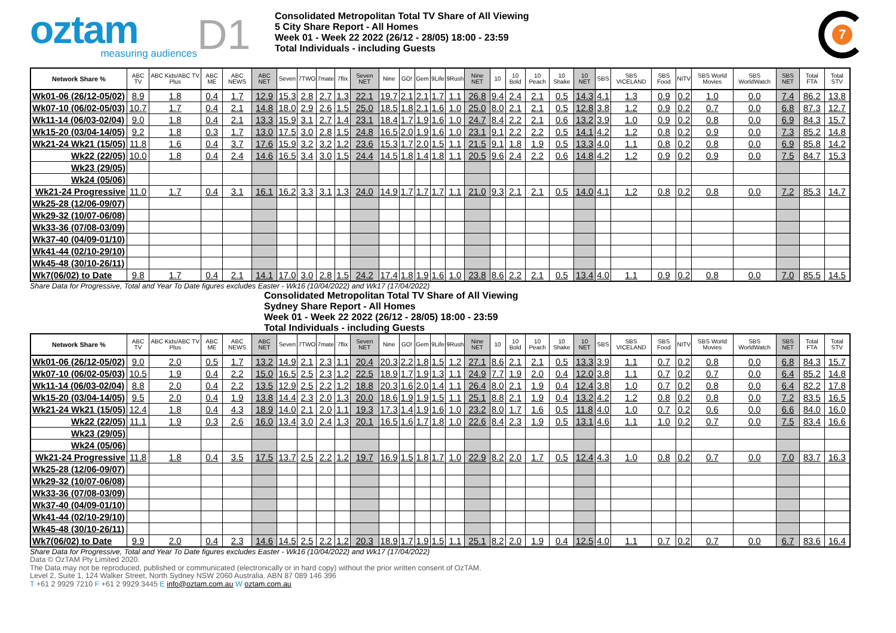oztam
measuring audiences
D1
Consolidated Metropolitan Total TV Share of All Viewing
5 City Share Report - All Homes
Week 01 - Week 22 2022 (26/12 - 28/05) 18:00 - 23:59
Total Individuals - including Guests
7
| Network Share % | ABC TV | ABC Kids/ABC TV Plus | ABC ME | ABC NEWS | ABC NET | Seven | 7TWO | 7mate | 7flix | Seven NET | Nine | GO! | Gem | 9Life | 9Rush | Nine NET | 10 | 10 Bold | 10 Peach | 10 Shake | 10 NET | SBS | SBS VICELAND | SBS Food | NITV | SBS World Movies | SBS WorldWatch | SBS NET | Total FTA | Total STV |
| --- | --- | --- | --- | --- | --- | --- | --- | --- | --- | --- | --- | --- | --- | --- | --- | --- | --- | --- | --- | --- | --- | --- | --- | --- | --- | --- | --- | --- | --- | --- |
| Wk01-06 (26/12-05/02) | 8.9 | 1.8 | 0.4 | 1.7 | 12.9 | 15.3 | 2.8 | 2.7 | 1.3 | 22.1 | 19.7 | 2.1 | 2.1 | 1.7 | 1.1 | 26.8 | 9.4 | 2.4 | 2.1 | 0.5 | 14.3 | 4.1 | 1.3 | 0.9 | 0.2 | 1.0 | 0.0 | 7.4 | 86.2 | 13.8 |
| Wk07-10 (06/02-05/03) | 10.7 | 1.7 | 0.4 | 2.1 | 14.8 | 18.0 | 2.9 | 2.6 | 1.5 | 25.0 | 18.5 | 1.8 | 2.1 | 1.6 | 1.0 | 25.0 | 8.0 | 2.1 | 2.1 | 0.5 | 12.8 | 3.8 | 1.2 | 0.9 | 0.2 | 0.7 | 0.0 | 6.8 | 87.3 | 12.7 |
| Wk11-14 (06/03-02/04) | 9.0 | 1.8 | 0.4 | 2.1 | 13.3 | 15.9 | 3.1 | 2.7 | 1.4 | 23.1 | 18.4 | 1.7 | 1.9 | 1.6 | 1.0 | 24.7 | 8.4 | 2.2 | 2.1 | 0.6 | 13.2 | 3.9 | 1.0 | 0.9 | 0.2 | 0.8 | 0.0 | 6.9 | 84.3 | 15.7 |
| Wk15-20 (03/04-14/05) | 9.2 | 1.8 | 0.3 | 1.7 | 13.0 | 17.5 | 3.0 | 2.8 | 1.5 | 24.8 | 16.5 | 2.0 | 1.9 | 1.6 | 1.0 | 23.1 | 9.1 | 2.2 | 2.2 | 0.5 | 14.1 | 4.2 | 1.2 | 0.8 | 0.2 | 0.9 | 0.0 | 7.3 | 85.2 | 14.8 |
| Wk21-24 Wk21 (15/05) | 11.8 | 1.6 | 0.4 | 3.7 | 17.6 | 15.9 | 3.2 | 3.2 | 1.2 | 23.6 | 15.3 | 1.7 | 2.0 | 1.5 | 1.1 | 21.5 | 9.1 | 1.8 | 1.9 | 0.5 | 13.3 | 4.0 | 1.1 | 0.8 | 0.2 | 0.8 | 0.0 | 6.9 | 85.8 | 14.2 |
| Wk22 (22/05) | 10.0 | 1.8 | 0.4 | 2.4 | 14.6 | 16.5 | 3.4 | 3.0 | 1.5 | 24.4 | 14.5 | 1.8 | 1.4 | 1.8 | 1.1 | 20.5 | 9.6 | 2.4 | 2.2 | 0.6 | 14.8 | 4.2 | 1.2 | 0.9 | 0.2 | 0.9 | 0.0 | 7.5 | 84.7 | 15.3 |
| Wk23 (29/05) | | | | | | | | | | | | | | | | | | | | | | | | | | | | | | |
| Wk24 (05/06) | | | | | | | | | | | | | | | | | | | | | | | | | | | | | | |
| Wk21-24 Progressive | 11.0 | 1.7 | 0.4 | 3.1 | 16.1 | 16.2 | 3.3 | 3.1 | 1.3 | 24.0 | 14.9 | 1.7 | 1.7 | 1.7 | 1.1 | 21.0 | 9.3 | 2.1 | 2.1 | 0.5 | 14.0 | 4.1 | 1.2 | 0.8 | 0.2 | 0.8 | 0.0 | 7.2 | 85.3 | 14.7 |
| Wk25-28 (12/06-09/07) | | | | | | | | | | | | | | | | | | | | | | | | | | | | | | |
| Wk29-32 (10/07-06/08) | | | | | | | | | | | | | | | | | | | | | | | | | | | | | | |
| Wk33-36 (07/08-03/09) | | | | | | | | | | | | | | | | | | | | | | | | | | | | | | |
| Wk37-40 (04/09-01/10) | | | | | | | | | | | | | | | | | | | | | | | | | | | | | | |
| Wk41-44 (02/10-29/10) | | | | | | | | | | | | | | | | | | | | | | | | | | | | | | |
| Wk45-48 (30/10-26/11) | | | | | | | | | | | | | | | | | | | | | | | | | | | | | | |
| Wk7(06/02) to Date | 9.8 | 1.7 | 0.4 | 2.1 | 14.1 | 17.0 | 3.0 | 2.8 | 1.5 | 24.2 | 17.4 | 1.8 | 1.9 | 1.6 | 1.0 | 23.8 | 8.6 | 2.2 | 2.1 | 0.5 | 13.4 | 4.0 | 1.1 | 0.9 | 0.2 | 0.8 | 0.0 | 7.0 | 85.5 | 14.5 |
Share Data for Progressive, Total and Year To Date figures excludes Easter - Wk16 (10/04/2022) and Wk17 (17/04/2022)
Consolidated Metropolitan Total TV Share of All Viewing
Sydney Share Report - All Homes
Week 01 - Week 22 2022 (26/12 - 28/05) 18:00 - 23:59
Total Individuals - including Guests
| Network Share % | ABC TV | ABC Kids/ABC TV Plus | ABC ME | ABC NEWS | ABC NET | Seven | 7TWO | 7mate | 7flix | Seven NET | Nine | GO! | Gem | 9Life | 9Rush | Nine NET | 10 | 10 Bold | 10 Peach | 10 Shake | 10 NET | SBS | SBS VICELAND | SBS Food | NITV | SBS World Movies | SBS WorldWatch | SBS NET | Total FTA | Total STV |
| --- | --- | --- | --- | --- | --- | --- | --- | --- | --- | --- | --- | --- | --- | --- | --- | --- | --- | --- | --- | --- | --- | --- | --- | --- | --- | --- | --- | --- | --- | --- |
| Wk01-06 (26/12-05/02) | 9.0 | 2.0 | 0.5 | 1.7 | 13.2 | 14.9 | 2.1 | 2.3 | 1.1 | 20.4 | 20.3 | 2.2 | 1.8 | 1.5 | 1.2 | 27.1 | 8.6 | 2.1 | 2.1 | 0.5 | 13.3 | 3.9 | 1.1 | 0.7 | 0.2 | 0.8 | 0.0 | 6.8 | 84.3 | 15.7 |
| Wk07-10 (06/02-05/03) | 10.5 | 1.9 | 0.4 | 2.2 | 15.0 | 16.5 | 2.5 | 2.3 | 1.2 | 22.5 | 18.9 | 1.7 | 1.9 | 1.3 | 1.1 | 24.9 | 7.7 | 1.9 | 2.0 | 0.4 | 12.0 | 3.8 | 1.1 | 0.7 | 0.2 | 0.7 | 0.0 | 6.4 | 85.2 | 14.8 |
| Wk11-14 (06/03-02/04) | 8.8 | 2.0 | 0.4 | 2.2 | 13.5 | 12.9 | 2.5 | 2.2 | 1.2 | 18.8 | 20.3 | 1.6 | 2.0 | 1.4 | 1.1 | 26.4 | 8.0 | 2.1 | 1.9 | 0.4 | 12.4 | 3.8 | 1.0 | 0.7 | 0.2 | 0.8 | 0.0 | 6.4 | 82.2 | 17.8 |
| Wk15-20 (03/04-14/05) | 9.5 | 2.0 | 0.4 | 1.9 | 13.8 | 14.4 | 2.3 | 2.0 | 1.3 | 20.0 | 18.6 | 1.9 | 1.9 | 1.5 | 1.1 | 25.1 | 8.8 | 2.1 | 1.9 | 0.4 | 13.2 | 4.2 | 1.2 | 0.8 | 0.2 | 0.8 | 0.0 | 7.2 | 83.5 | 16.5 |
| Wk21-24 Wk21 (15/05) | 12.4 | 1.8 | 0.4 | 4.3 | 18.9 | 14.0 | 2.1 | 2.0 | 1.1 | 19.3 | 17.3 | 1.4 | 1.9 | 1.6 | 1.0 | 23.2 | 8.0 | 1.7 | 1.6 | 0.5 | 11.8 | 4.0 | 1.0 | 0.7 | 0.2 | 0.6 | 0.0 | 6.6 | 84.0 | 16.0 |
| Wk22 (22/05) | 11.1 | 1.9 | 0.3 | 2.6 | 16.0 | 13.4 | 3.0 | 2.4 | 1.3 | 20.1 | 16.5 | 1.6 | 1.7 | 1.8 | 1.0 | 22.6 | 8.4 | 2.3 | 1.9 | 0.5 | 13.1 | 4.6 | 1.1 | 1.0 | 0.2 | 0.7 | 0.0 | 7.5 | 83.4 | 16.6 |
| Wk23 (29/05) | | | | | | | | | | | | | | | | | | | | | | | | | | | | | | |
| Wk24 (05/06) | | | | | | | | | | | | | | | | | | | | | | | | | | | | | | |
| Wk21-24 Progressive | 11.8 | 1.8 | 0.4 | 3.5 | 17.5 | 13.7 | 2.5 | 2.2 | 1.2 | 19.7 | 16.9 | 1.5 | 1.8 | 1.7 | 1.0 | 22.9 | 8.2 | 2.0 | 1.7 | 0.5 | 12.4 | 4.3 | 1.0 | 0.8 | 0.2 | 0.7 | 0.0 | 7.0 | 83.7 | 16.3 |
| Wk25-28 (12/06-09/07) | | | | | | | | | | | | | | | | | | | | | | | | | | | | | | |
| Wk29-32 (10/07-06/08) | | | | | | | | | | | | | | | | | | | | | | | | | | | | | | |
| Wk33-36 (07/08-03/09) | | | | | | | | | | | | | | | | | | | | | | | | | | | | | | |
| Wk37-40 (04/09-01/10) | | | | | | | | | | | | | | | | | | | | | | | | | | | | | | |
| Wk41-44 (02/10-29/10) | | | | | | | | | | | | | | | | | | | | | | | | | | | | | | |
| Wk45-48 (30/10-26/11) | | | | | | | | | | | | | | | | | | | | | | | | | | | | | | |
| Wk7(06/02) to Date | 9.9 | 2.0 | 0.4 | 2.3 | 14.6 | 14.5 | 2.5 | 2.2 | 1.2 | 20.3 | 18.9 | 1.7 | 1.9 | 1.5 | 1.1 | 25.1 | 8.2 | 2.0 | 1.9 | 0.4 | 12.5 | 4.0 | 1.1 | 0.7 | 0.2 | 0.7 | 0.0 | 6.7 | 83.6 | 16.4 |
Share Data for Progressive, Total and Year To Date figures excludes Easter - Wk16 (10/04/2022) and Wk17 (17/04/2022)
Data © OzTAM Pty Limited 2020.
The Data may not be reproduced, published or communicated (electronically or in hard copy) without the prior written consent of OzTAM.
Level 2, Suite 1, 124 Walker Street, North Sydney NSW 2060 Australia. ABN 87 089 146 396
T +61 2 9929 7210 F +61 2 9929 3445 E info@oztam.com.au W oztam.com.au